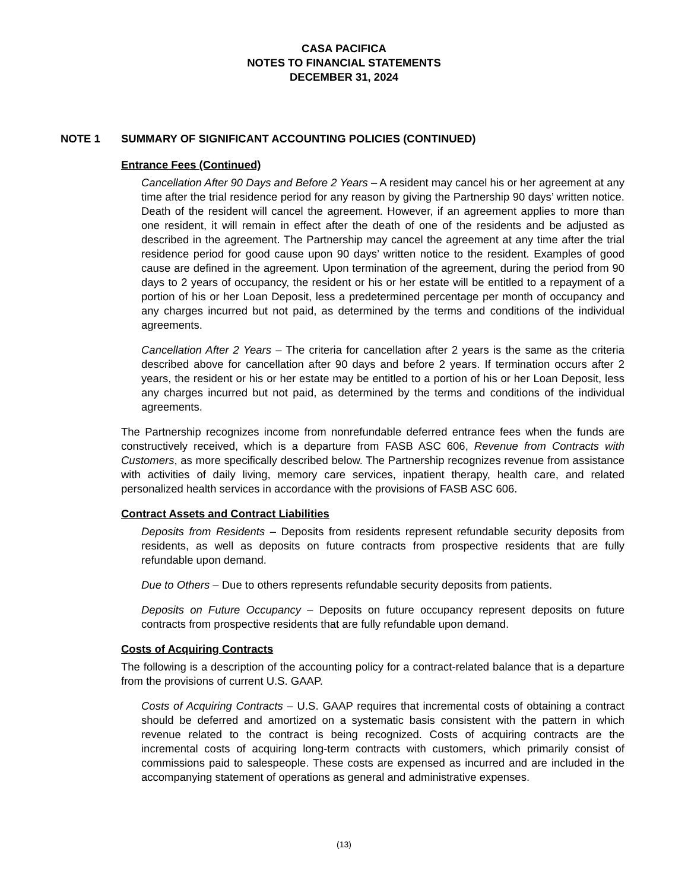CASA PACIFICA
NOTES TO FINANCIAL STATEMENTS
DECEMBER 31, 2024
NOTE 1 SUMMARY OF SIGNIFICANT ACCOUNTING POLICIES (CONTINUED)
Entrance Fees (Continued)
Cancellation After 90 Days and Before 2 Years – A resident may cancel his or her agreement at any time after the trial residence period for any reason by giving the Partnership 90 days’ written notice. Death of the resident will cancel the agreement. However, if an agreement applies to more than one resident, it will remain in effect after the death of one of the residents and be adjusted as described in the agreement. The Partnership may cancel the agreement at any time after the trial residence period for good cause upon 90 days’ written notice to the resident. Examples of good cause are defined in the agreement. Upon termination of the agreement, during the period from 90 days to 2 years of occupancy, the resident or his or her estate will be entitled to a repayment of a portion of his or her Loan Deposit, less a predetermined percentage per month of occupancy and any charges incurred but not paid, as determined by the terms and conditions of the individual agreements.
Cancellation After 2 Years – The criteria for cancellation after 2 years is the same as the criteria described above for cancellation after 90 days and before 2 years. If termination occurs after 2 years, the resident or his or her estate may be entitled to a portion of his or her Loan Deposit, less any charges incurred but not paid, as determined by the terms and conditions of the individual agreements.
The Partnership recognizes income from nonrefundable deferred entrance fees when the funds are constructively received, which is a departure from FASB ASC 606, Revenue from Contracts with Customers, as more specifically described below. The Partnership recognizes revenue from assistance with activities of daily living, memory care services, inpatient therapy, health care, and related personalized health services in accordance with the provisions of FASB ASC 606.
Contract Assets and Contract Liabilities
Deposits from Residents – Deposits from residents represent refundable security deposits from residents, as well as deposits on future contracts from prospective residents that are fully refundable upon demand.
Due to Others – Due to others represents refundable security deposits from patients.
Deposits on Future Occupancy – Deposits on future occupancy represent deposits on future contracts from prospective residents that are fully refundable upon demand.
Costs of Acquiring Contracts
The following is a description of the accounting policy for a contract-related balance that is a departure from the provisions of current U.S. GAAP.
Costs of Acquiring Contracts – U.S. GAAP requires that incremental costs of obtaining a contract should be deferred and amortized on a systematic basis consistent with the pattern in which revenue related to the contract is being recognized. Costs of acquiring contracts are the incremental costs of acquiring long-term contracts with customers, which primarily consist of commissions paid to salespeople. These costs are expensed as incurred and are included in the accompanying statement of operations as general and administrative expenses.
(13)